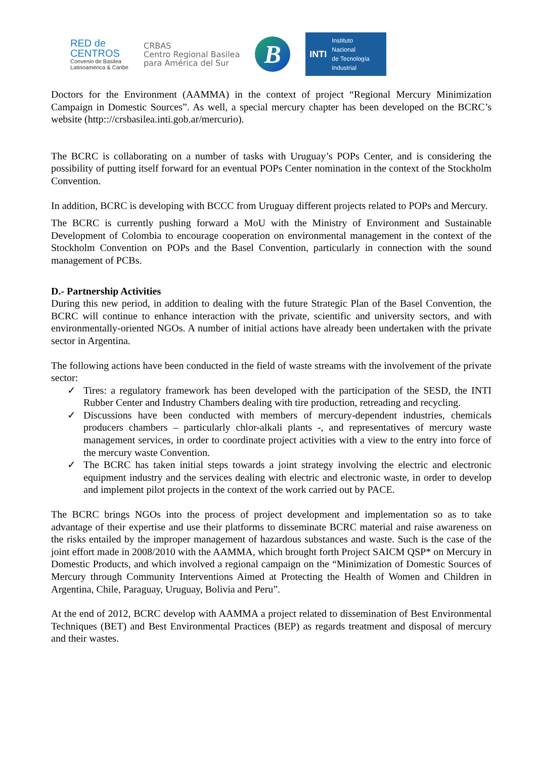RED de
CENTROS
Convenio de Basilea
Latinoamérica & Caribe
CRBAS
Centro Regional Basilea
para América del Sur
B
INTI Instituto
Nacional
de Tecnología
Industrial
Doctors for the Environment (AAMMA) in the context of project “Regional Mercury Minimization Campaign in Domestic Sources”. As well, a special mercury chapter has been developed on the BCRC’s website (http:://crsbasilea.inti.gob.ar/mercurio).
The BCRC is collaborating on a number of tasks with Uruguay’s POPs Center, and is considering the possibility of putting itself forward for an eventual POPs Center nomination in the context of the Stockholm Convention.
In addition, BCRC is developing with BCCC from Uruguay different projects related to POPs and Mercury.
The BCRC is currently pushing forward a MoU with the Ministry of Environment and Sustainable Development of Colombia to encourage cooperation on environmental management in the context of the Stockholm Convention on POPs and the Basel Convention, particularly in connection with the sound management of PCBs.
D.- Partnership Activities
During this new period, in addition to dealing with the future Strategic Plan of the Basel Convention, the BCRC will continue to enhance interaction with the private, scientific and university sectors, and with environmentally-oriented NGOs. A number of initial actions have already been undertaken with the private sector in Argentina.
The following actions have been conducted in the field of waste streams with the involvement of the private sector:
✓ Tires: a regulatory framework has been developed with the participation of the SESD, the INTI Rubber Center and Industry Chambers dealing with tire production, retreading and recycling.
✓ Discussions have been conducted with members of mercury-dependent industries, chemicals producers chambers – particularly chlor-alkali plants -, and representatives of mercury waste management services, in order to coordinate project activities with a view to the entry into force of the mercury waste Convention.
✓ The BCRC has taken initial steps towards a joint strategy involving the electric and electronic equipment industry and the services dealing with electric and electronic waste, in order to develop and implement pilot projects in the context of the work carried out by PACE.
The BCRC brings NGOs into the process of project development and implementation so as to take advantage of their expertise and use their platforms to disseminate BCRC material and raise awareness on the risks entailed by the improper management of hazardous substances and waste. Such is the case of the joint effort made in 2008/2010 with the AAMMA, which brought forth Project SAICM QSP* on Mercury in Domestic Products, and which involved a regional campaign on the “Minimization of Domestic Sources of Mercury through Community Interventions Aimed at Protecting the Health of Women and Children in Argentina, Chile, Paraguay, Uruguay, Bolivia and Peru”.
At the end of 2012, BCRC develop with AAMMA a project related to dissemination of Best Environmental Techniques (BET) and Best Environmental Practices (BEP) as regards treatment and disposal of mercury and their wastes.